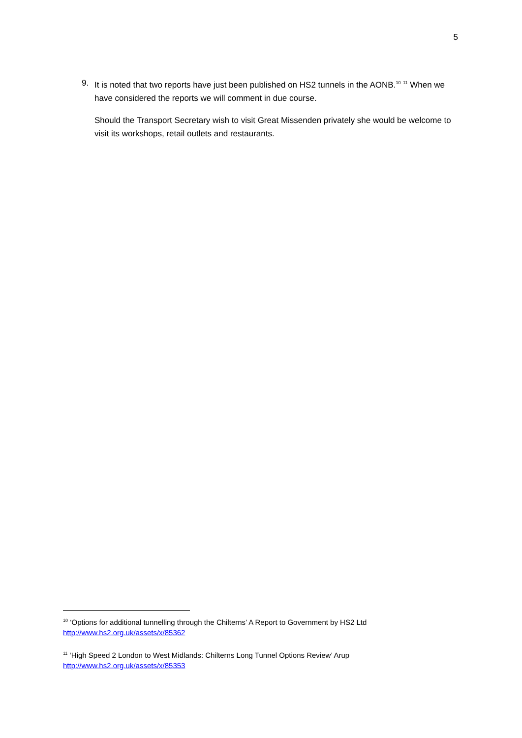5
9. It is noted that two reports have just been published on HS2 tunnels in the AONB.<sup>10</sup> <sup>11</sup> When we have considered the reports we will comment in due course.
Should the Transport Secretary wish to visit Great Missenden privately she would be welcome to visit its workshops, retail outlets and restaurants.
<sup>10</sup> ‘Options for additional tunnelling through the Chilterns’ A Report to Government by HS2 Ltd
http://www.hs2.org.uk/assets/x/85362
<sup>11</sup> ‘High Speed 2 London to West Midlands: Chilterns Long Tunnel Options Review’ Arup
http://www.hs2.org.uk/assets/x/85353